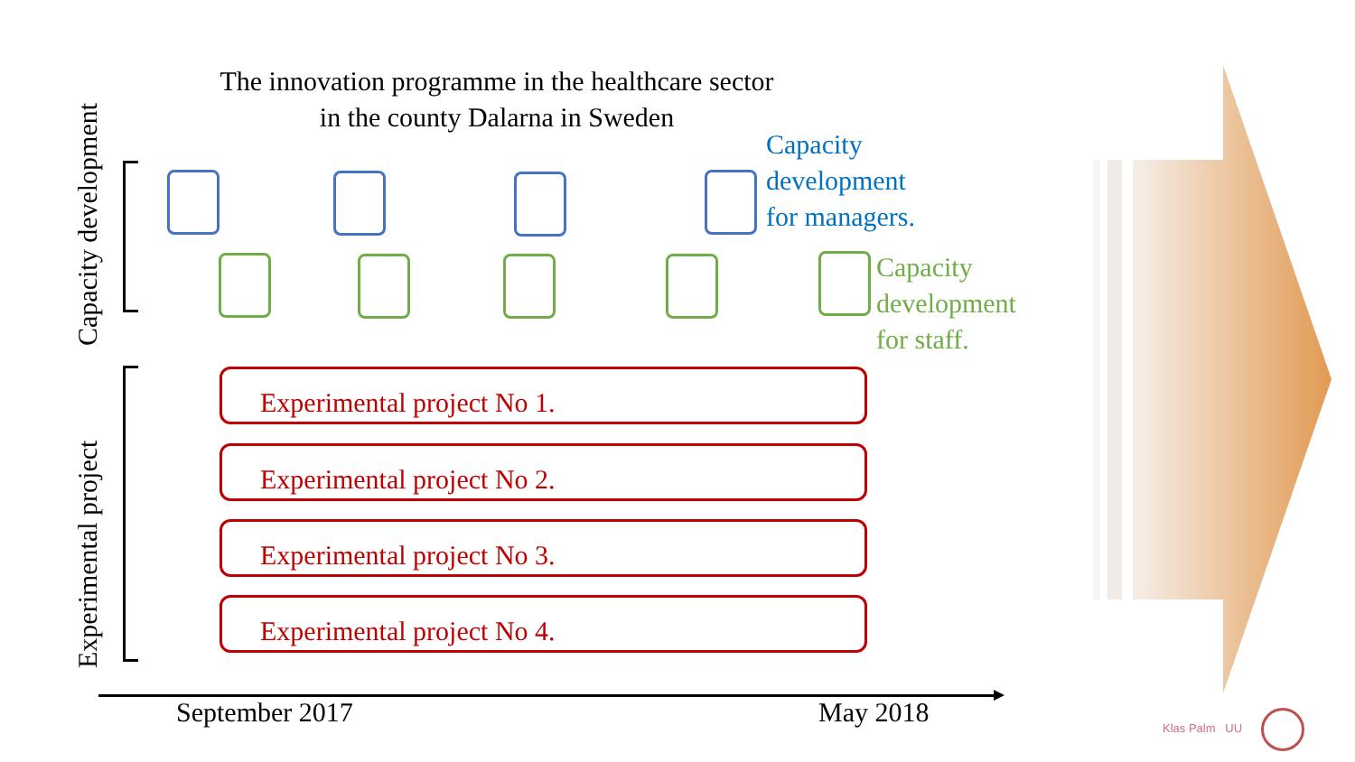The innovation programme in the healthcare sector
in the county Dalarna in Sweden
Capacity development
Experimental project
Capacity
development
for managers.
Capacity
development
for staff.
Experimental project No 1.
Experimental project No 2.
Experimental project No 3.
Experimental project No 4.
September 2017 May 2018 Klas Palm UU